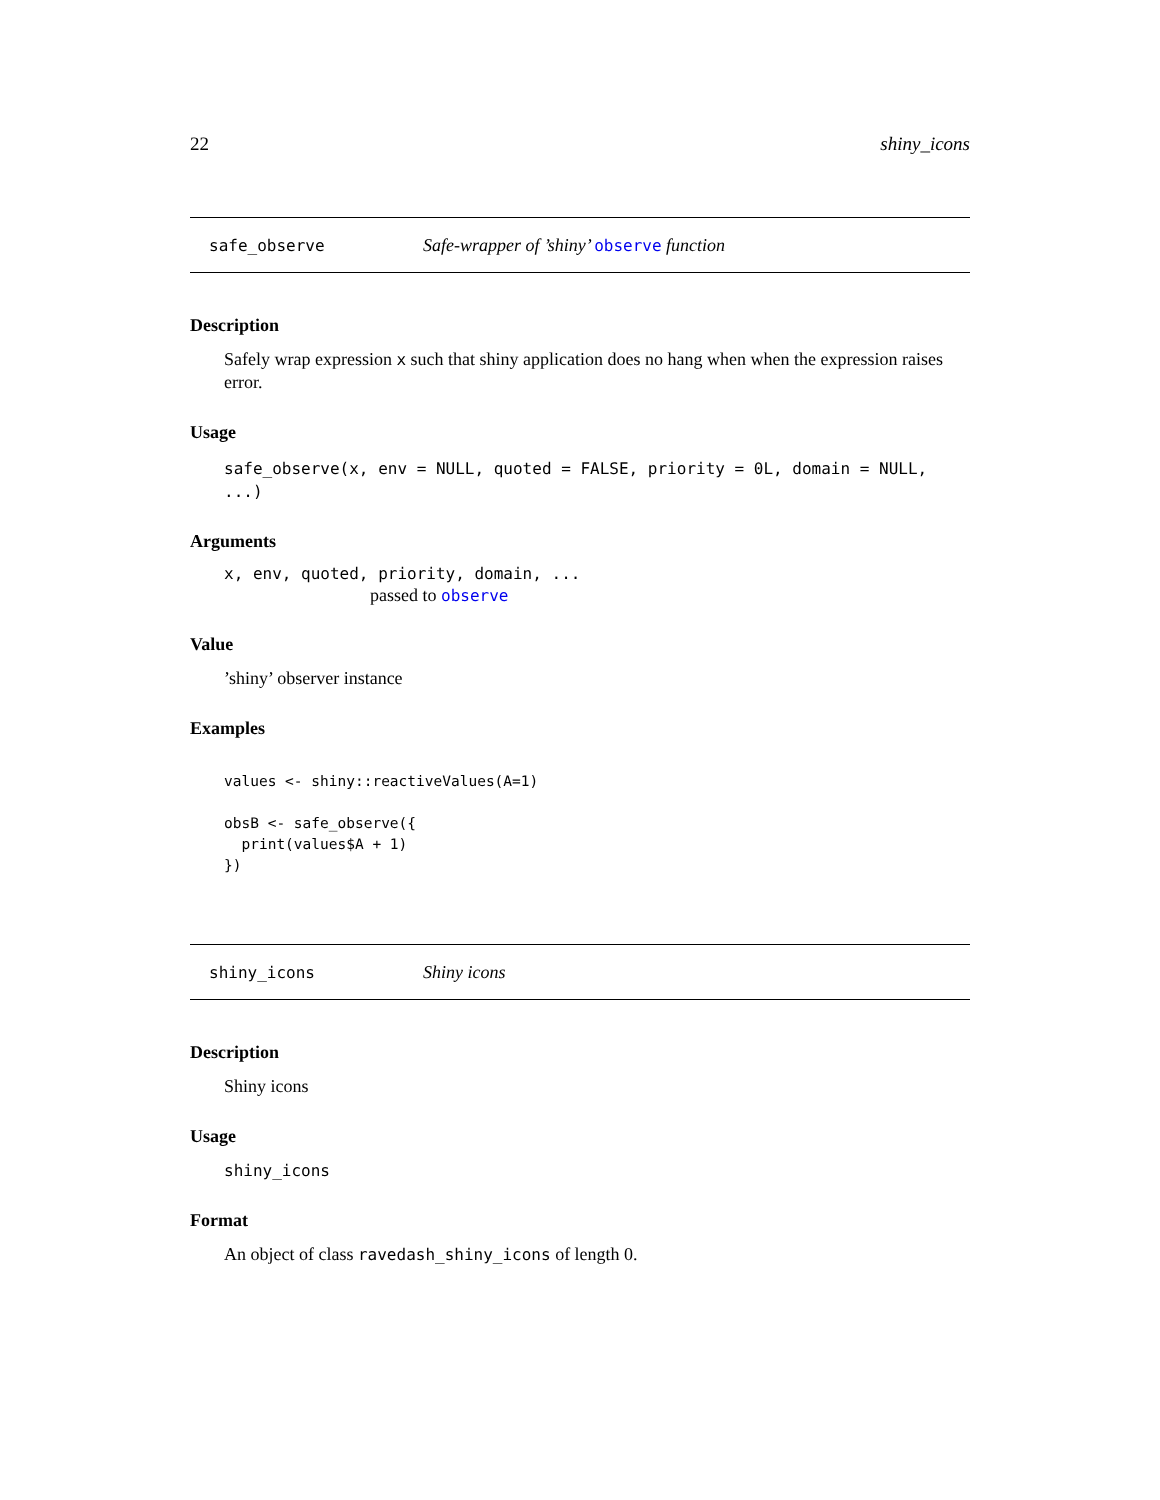22 shiny_icons
safe_observe Safe-wrapper of ’shiny’ observe function
Description
Safely wrap expression x such that shiny application does no hang when when the expression raises error.
Usage
safe_observe(x, env = NULL, quoted = FALSE, priority = 0L, domain = NULL, ...)
Arguments
x, env, quoted, priority, domain, ...
passed to observe
Value
’shiny’ observer instance
Examples
values <- shiny::reactiveValues(A=1)

obsB <- safe_observe({
  print(values$A + 1)
})
shiny_icons Shiny icons
Description
Shiny icons
Usage
shiny_icons
Format
An object of class ravedash_shiny_icons of length 0.